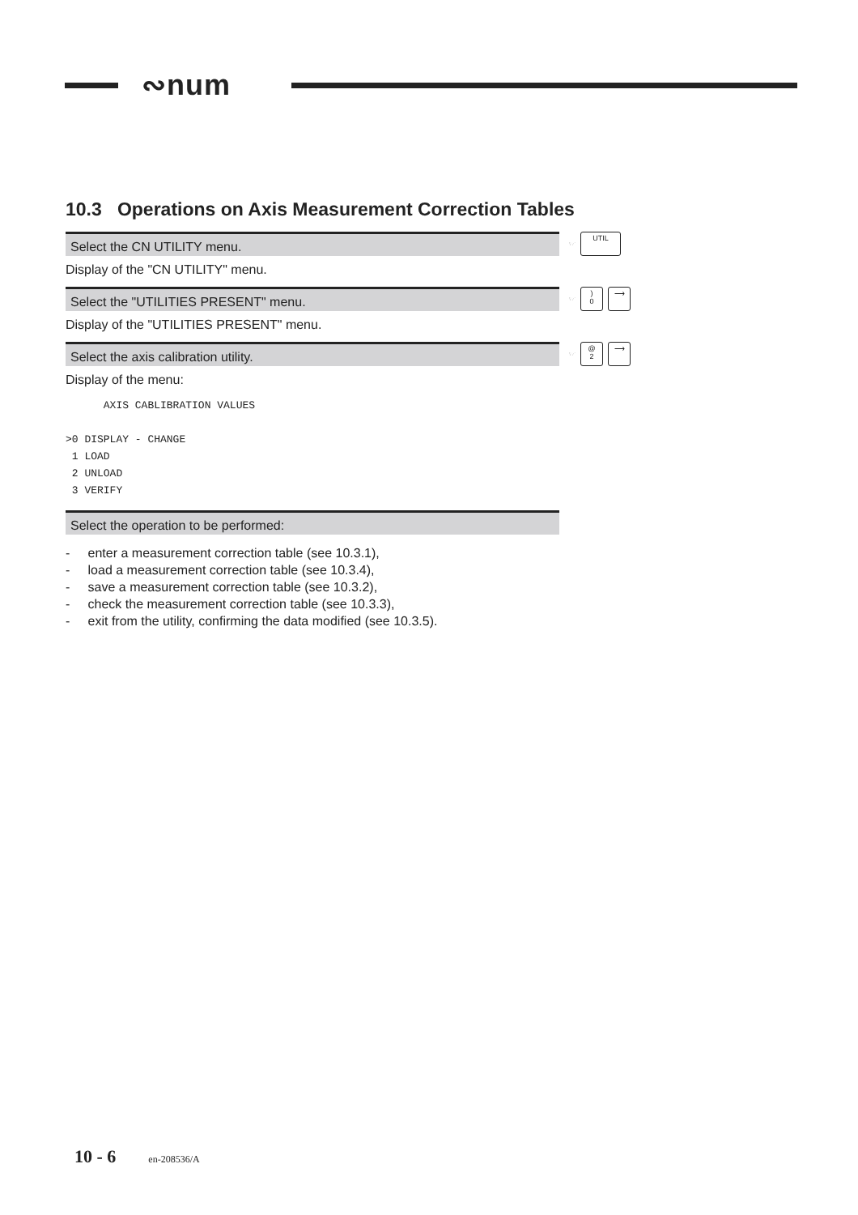∾num
10.3 Operations on Axis Measurement Correction Tables
Select the CN UTILITY menu.
☞
UTIL
Display of the "CN UTILITY" menu.
Select the "UTILITIES PRESENT" menu.
☞
)
0
⟶
Display of the "UTILITIES PRESENT" menu.
Select the axis calibration utility.
☞
@
2
⟶
Display of the menu:
      AXIS CABLIBRATION VALUES

>0 DISPLAY - CHANGE
 1 LOAD
 2 UNLOAD
 3 VERIFY
Select the operation to be performed:
- enter a measurement correction table (see 10.3.1),
- load a measurement correction table (see 10.3.4),
- save a measurement correction table (see 10.3.2),
- check the measurement correction table (see 10.3.3),
- exit from the utility, confirming the data modified (see 10.3.5).
10 - 6 en-208536/A